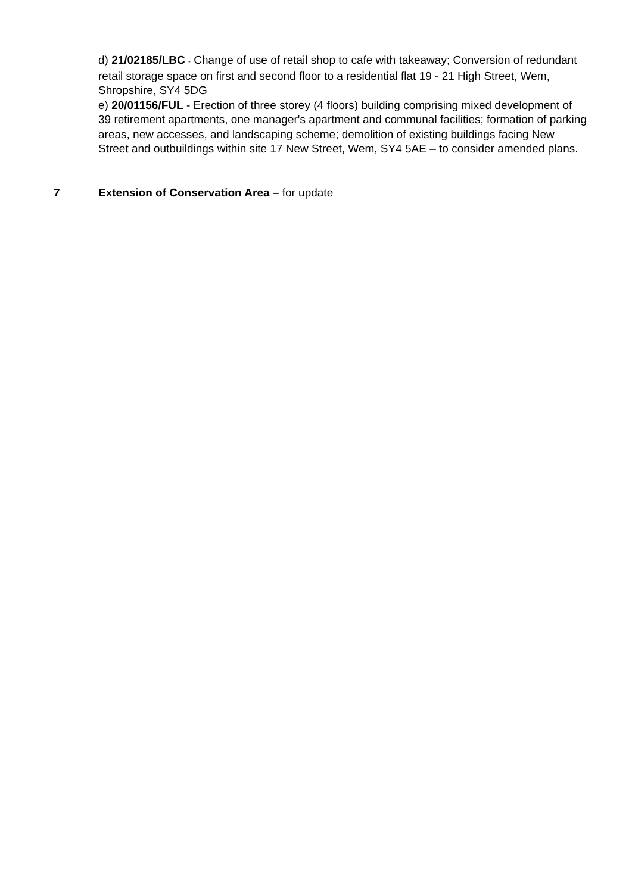d) 21/02185/LBC - Change of use of retail shop to cafe with takeaway; Conversion of redundant retail storage space on first and second floor to a residential flat 19 - 21 High Street, Wem, Shropshire, SY4 5DG
e) 20/01156/FUL - Erection of three storey (4 floors) building comprising mixed development of 39 retirement apartments, one manager's apartment and communal facilities; formation of parking areas, new accesses, and landscaping scheme; demolition of existing buildings facing New Street and outbuildings within site 17 New Street, Wem, SY4 5AE – to consider amended plans.
7 Extension of Conservation Area – for update